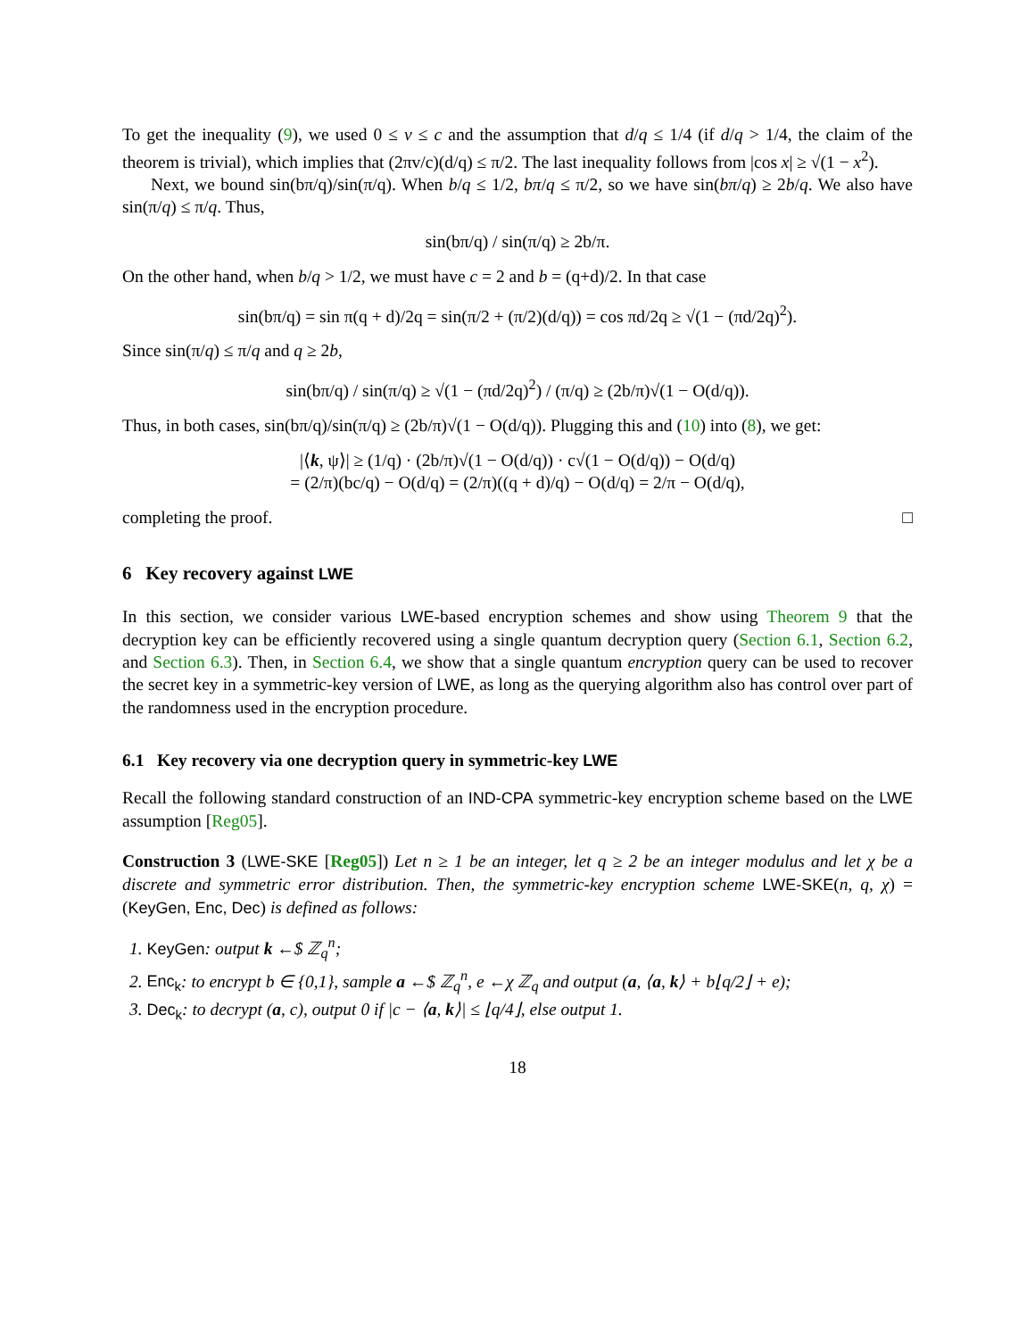To get the inequality (9), we used 0 ≤ v ≤ c and the assumption that d/q ≤ 1/4 (if d/q > 1/4, the claim of the theorem is trivial), which implies that (2πv/c)(d/q) ≤ π/2. The last inequality follows from |cos x| ≥ √(1 − x<sup>2</sup>).
Next, we bound sin(bπ/q)/sin(π/q). When b/q ≤ 1/2, bπ/q ≤ π/2, so we have sin(bπ/q) ≥ 2b/q. We also have sin(π/q) ≤ π/q. Thus,
sin(bπ/q) / sin(π/q) ≥ 2b/π.
On the other hand, when b/q > 1/2, we must have c = 2 and b = (q+d)/2. In that case
sin(bπ/q) = sin π(q + d)/2q = sin(π/2 + (π/2)(d/q)) = cos πd/2q ≥ √(1 − (πd/2q)<sup>2</sup>).
Since sin(π/q) ≤ π/q and q ≥ 2b,
sin(bπ/q) / sin(π/q) ≥ √(1 − (πd/2q)<sup>2</sup>) / (π/q) ≥ (2b/π)√(1 − O(d/q)).
Thus, in both cases, sin(bπ/q)/sin(π/q) ≥ (2b/π)√(1 − O(d/q)). Plugging this and (10) into (8), we get:
|⟨k, ψ⟩| ≥ (1/q) · (2b/π)√(1 − O(d/q)) · c√(1 − O(d/q)) − O(d/q)
= (2/π)(bc/q) − O(d/q) = (2/π)((q + d)/q) − O(d/q) = 2/π − O(d/q),
completing the proof. □
6 Key recovery against LWE
In this section, we consider various LWE-based encryption schemes and show using Theorem 9 that the decryption key can be efficiently recovered using a single quantum decryption query (Section 6.1, Section 6.2, and Section 6.3). Then, in Section 6.4, we show that a single quantum encryption query can be used to recover the secret key in a symmetric-key version of LWE, as long as the querying algorithm also has control over part of the randomness used in the encryption procedure.
6.1 Key recovery via one decryption query in symmetric-key LWE
Recall the following standard construction of an IND-CPA symmetric-key encryption scheme based on the LWE assumption [Reg05].
Construction 3 (LWE-SKE [Reg05]) Let n ≥ 1 be an integer, let q ≥ 2 be an integer modulus and let χ be a discrete and symmetric error distribution. Then, the symmetric-key encryption scheme LWE-SKE(n, q, χ) = (KeyGen, Enc, Dec) is defined as follows:
1. KeyGen: output k ←$ ℤ<sub>q</sub><sup>n</sup>;
2. Enc<sub>k</sub>: to encrypt b ∈ {0,1}, sample a ←$ ℤ<sub>q</sub><sup>n</sup>, e ←χ ℤ<sub>q</sub> and output (a, ⟨a, k⟩ + b⌊q/2⌋ + e);
3. Dec<sub>k</sub>: to decrypt (a, c), output 0 if |c − ⟨a, k⟩| ≤ ⌊q/4⌋, else output 1.
18